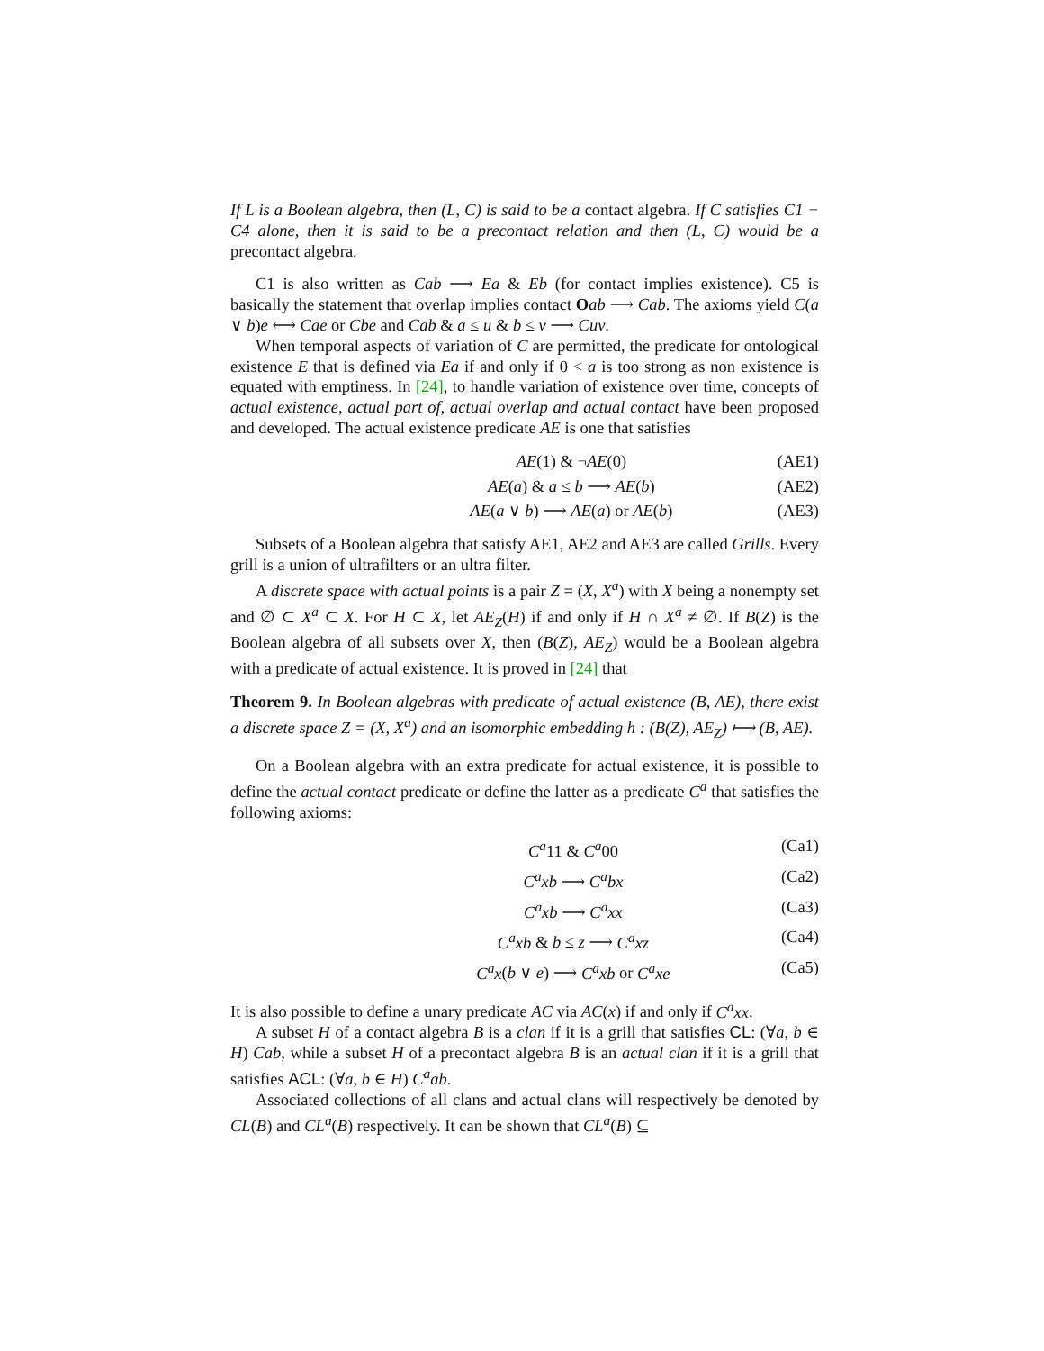If L is a Boolean algebra, then (L, C) is said to be a contact algebra. If C satisfies C1 − C4 alone, then it is said to be a precontact relation and then (L, C) would be a precontact algebra.
C1 is also written as Cab ⟶ Ea & Eb (for contact implies existence). C5 is basically the statement that overlap implies contact Oab ⟶ Cab. The axioms yield C(a ∨ b)e ⟷ Cae or Cbe and Cab & a ≤ u & b ≤ v ⟶ Cuv.
When temporal aspects of variation of C are permitted, the predicate for ontological existence E that is defined via Ea if and only if 0 < a is too strong as non existence is equated with emptiness. In [24], to handle variation of existence over time, concepts of actual existence, actual part of, actual overlap and actual contact have been proposed and developed. The actual existence predicate AE is one that satisfies
AE(1) & ¬AE(0) (AE1)
AE(a) & a ≤ b ⟶ AE(b) (AE2)
AE(a ∨ b) ⟶ AE(a) or AE(b) (AE3)
Subsets of a Boolean algebra that satisfy AE1, AE2 and AE3 are called Grills. Every grill is a union of ultrafilters or an ultra filter.
A discrete space with actual points is a pair Z = (X, X<sup>a</sup>) with X being a nonempty set and ∅ ⊂ X<sup>a</sup> ⊂ X. For H ⊂ X, let AE<sub>Z</sub>(H) if and only if H ∩ X<sup>a</sup> ≠ ∅. If B(Z) is the Boolean algebra of all subsets over X, then (B(Z), AE<sub>Z</sub>) would be a Boolean algebra with a predicate of actual existence. It is proved in [24] that
Theorem 9. In Boolean algebras with predicate of actual existence (B, AE), there exist a discrete space Z = (X, X<sup>a</sup>) and an isomorphic embedding h : (B(Z), AE<sub>Z</sub>) ⟼ (B, AE).
On a Boolean algebra with an extra predicate for actual existence, it is possible to define the actual contact predicate or define the latter as a predicate C<sup>a</sup> that satisfies the following axioms:
C<sup>a</sup>11 & C<sup>a</sup>00 (Ca1)
C<sup>a</sup>xb ⟶ C<sup>a</sup>bx (Ca2)
C<sup>a</sup>xb ⟶ C<sup>a</sup>xx (Ca3)
C<sup>a</sup>xb & b ≤ z ⟶ C<sup>a</sup>xz (Ca4)
C<sup>a</sup>x(b ∨ e) ⟶ C<sup>a</sup>xb or C<sup>a</sup>xe (Ca5)
It is also possible to define a unary predicate AC via AC(x) if and only if C<sup>a</sup>xx.
A subset H of a contact algebra B is a clan if it is a grill that satisfies CL: (∀a, b ∈ H) Cab, while a subset H of a precontact algebra B is an actual clan if it is a grill that satisfies ACL: (∀a, b ∈ H) C<sup>a</sup>ab.
Associated collections of all clans and actual clans will respectively be denoted by CL(B) and CL<sup>a</sup>(B) respectively. It can be shown that CL<sup>a</sup>(B) ⊆